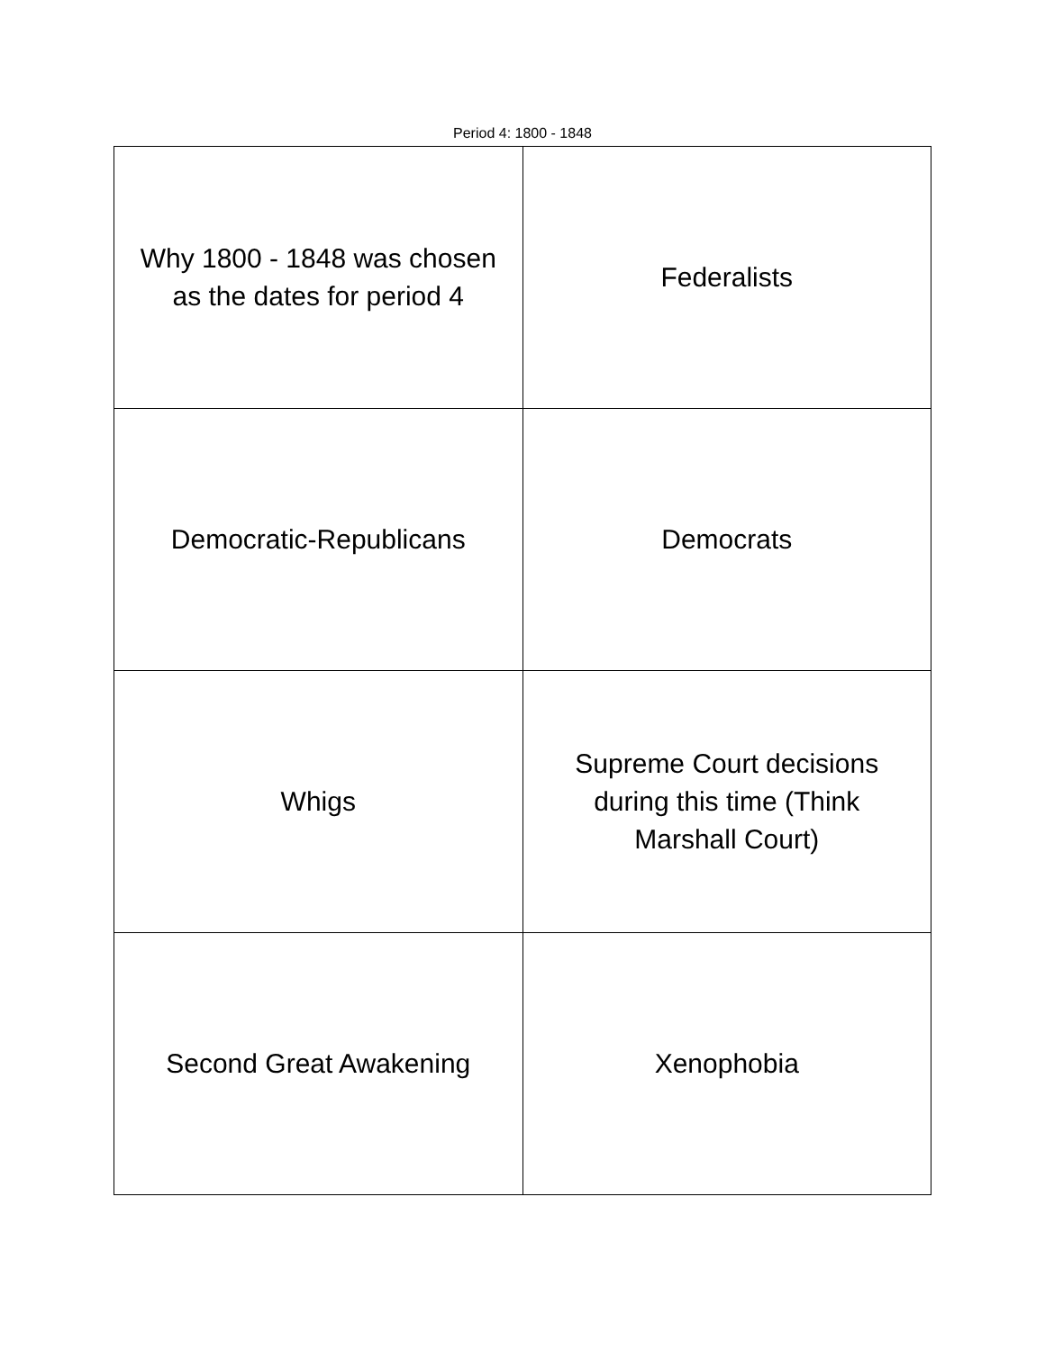Period 4: 1800 - 1848
| Why 1800 - 1848 was chosen as the dates for period 4 | Federalists |
| Democratic-Republicans | Democrats |
| Whigs | Supreme Court decisions during this time (Think Marshall Court) |
| Second Great Awakening | Xenophobia |